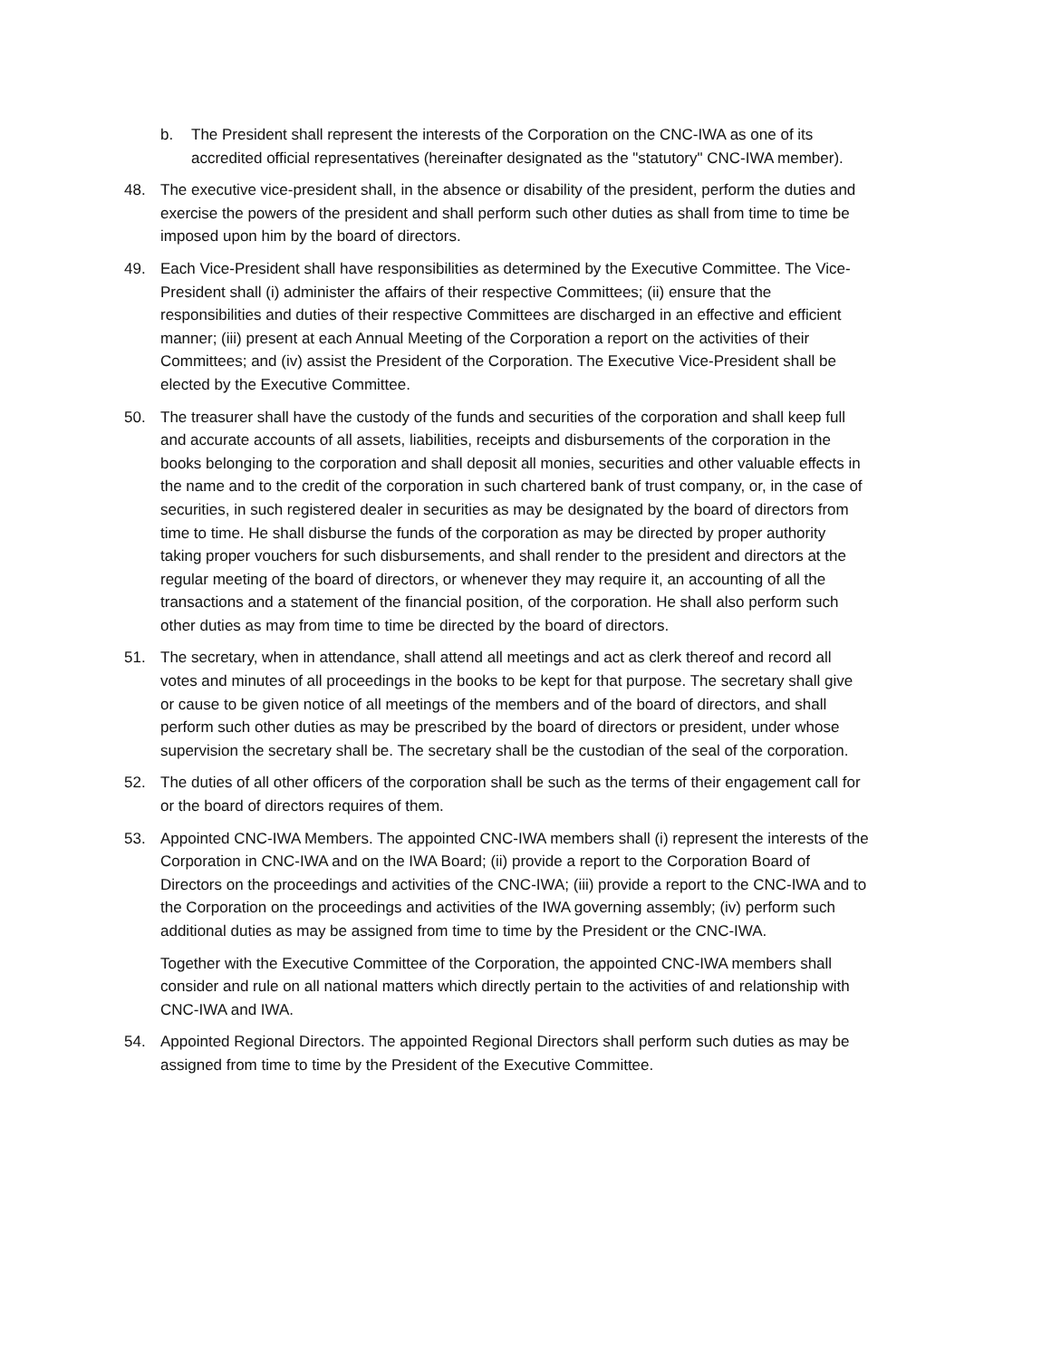b. The President shall represent the interests of the Corporation on the CNC-IWA as one of its accredited official representatives (hereinafter designated as the "statutory" CNC-IWA member).
48. The executive vice-president shall, in the absence or disability of the president, perform the duties and exercise the powers of the president and shall perform such other duties as shall from time to time be imposed upon him by the board of directors.
49. Each Vice-President shall have responsibilities as determined by the Executive Committee. The Vice-President shall (i) administer the affairs of their respective Committees; (ii) ensure that the responsibilities and duties of their respective Committees are discharged in an effective and efficient manner; (iii) present at each Annual Meeting of the Corporation a report on the activities of their Committees; and (iv) assist the President of the Corporation. The Executive Vice-President shall be elected by the Executive Committee.
50. The treasurer shall have the custody of the funds and securities of the corporation and shall keep full and accurate accounts of all assets, liabilities, receipts and disbursements of the corporation in the books belonging to the corporation and shall deposit all monies, securities and other valuable effects in the name and to the credit of the corporation in such chartered bank of trust company, or, in the case of securities, in such registered dealer in securities as may be designated by the board of directors from time to time. He shall disburse the funds of the corporation as may be directed by proper authority taking proper vouchers for such disbursements, and shall render to the president and directors at the regular meeting of the board of directors, or whenever they may require it, an accounting of all the transactions and a statement of the financial position, of the corporation. He shall also perform such other duties as may from time to time be directed by the board of directors.
51. The secretary, when in attendance, shall attend all meetings and act as clerk thereof and record all votes and minutes of all proceedings in the books to be kept for that purpose. The secretary shall give or cause to be given notice of all meetings of the members and of the board of directors, and shall perform such other duties as may be prescribed by the board of directors or president, under whose supervision the secretary shall be. The secretary shall be the custodian of the seal of the corporation.
52. The duties of all other officers of the corporation shall be such as the terms of their engagement call for or the board of directors requires of them.
53. Appointed CNC-IWA Members. The appointed CNC-IWA members shall (i) represent the interests of the Corporation in CNC-IWA and on the IWA Board; (ii) provide a report to the Corporation Board of Directors on the proceedings and activities of the CNC-IWA; (iii) provide a report to the CNC-IWA and to the Corporation on the proceedings and activities of the IWA governing assembly; (iv) perform such additional duties as may be assigned from time to time by the President or the CNC-IWA.
Together with the Executive Committee of the Corporation, the appointed CNC-IWA members shall consider and rule on all national matters which directly pertain to the activities of and relationship with CNC-IWA and IWA.
54. Appointed Regional Directors. The appointed Regional Directors shall perform such duties as may be assigned from time to time by the President of the Executive Committee.